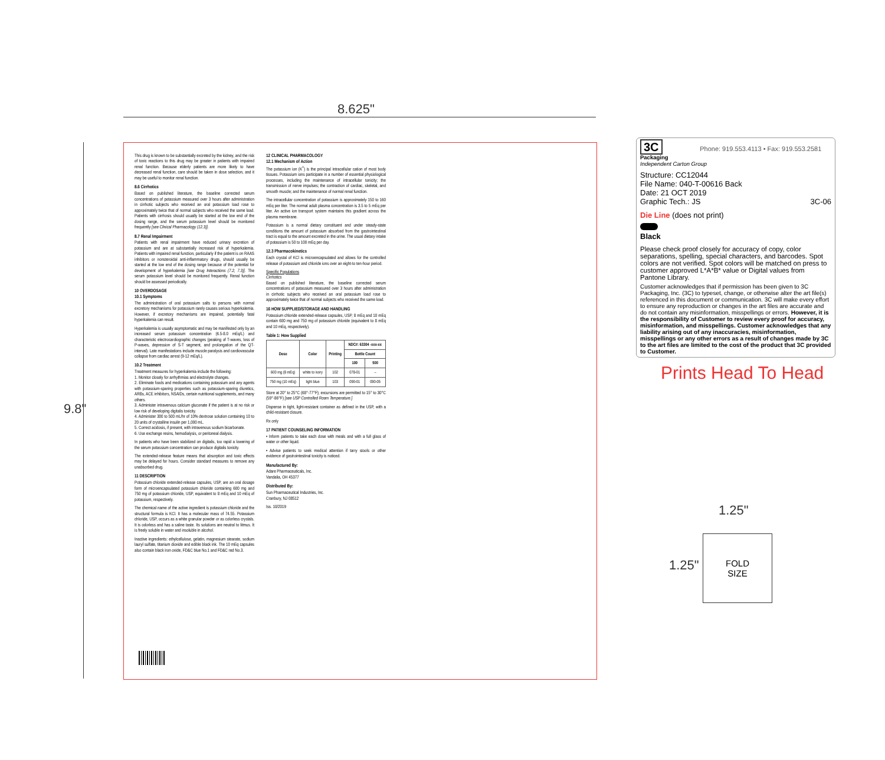8.625"
9.8"
This drug is known to be substantially excreted by the kidney, and the risk of toxic reactions to this drug may be greater in patients with impaired renal function. Because elderly patients are more likely to have decreased renal function, care should be taken in dose selection, and it may be useful to monitor renal function.
8.6 Cirrhotics
Based on published literature, the baseline corrected serum concentrations of potassium measured over 3 hours after administration in cirrhotic subjects who received an oral potassium load rose to approximately twice that of normal subjects who received the same load. Patients with cirrhosis should usually be started at the low end of the dosing range, and the serum potassium level should be monitored frequently [see Clinical Pharmacology (12.3)].
8.7 Renal Impairment
Patients with renal impairment have reduced urinary excretion of potassium and are at substantially increased risk of hyperkalemia. Patients with impaired renal function, particularly if the patient is on RAAS inhibitors or nonsteroidal anti-inflammatory drugs, should usually be started at the low end of the dosing range because of the potential for development of hyperkalemia [see Drug Interactions (7.2, 7.3)]. The serum potassium level should be monitored frequently. Renal function should be assessed periodically.
10 OVERDOSAGE
10.1 Symptoms
The administration of oral potassium salts to persons with normal excretory mechanisms for potassium rarely causes serious hyperkalemia. However, if excretory mechanisms are impaired, potentially fatal hyperkalemia can result.
Hyperkalemia is usually asymptomatic and may be manifested only by an increased serum potassium concentration (6.5-8.0 mEq/L) and characteristic electrocardiographic changes (peaking of T-waves, loss of P-waves, depression of S-T segment, and prolongation of the QT-interval). Late manifestations include muscle paralysis and cardiovascular collapse from cardiac arrest (9-12 mEq/L).
10.2 Treatment
Treatment measures for hyperkalemia include the following:
1. Monitor closely for arrhythmias and electrolyte changes.
2. Eliminate foods and medications containing potassium and any agents with potassium-sparing properties such as potassium-sparing diuretics, ARBs, ACE inhibitors, NSAIDs, certain nutritional supplements, and many others.
3. Administer intravenous calcium gluconate if the patient is at no risk or low risk of developing digitalis toxicity.
4. Administer 300 to 500 mL/hr of 10% dextrose solution containing 10 to 20 units of crystalline insulin per 1,000 mL.
5. Correct acidosis, if present, with intravenous sodium bicarbonate.
6. Use exchange resins, hemodialysis, or peritoneal dialysis.
In patients who have been stabilized on digitalis, too rapid a lowering of the serum potassium concentration can produce digitalis toxicity.
The extended-release feature means that absorption and toxic effects may be delayed for hours. Consider standard measures to remove any unabsorbed drug.
11 DESCRIPTION
Potassium chloride extended-release capsules, USP, are an oral dosage form of microencapsulated potassium chloride containing 600 mg and 750 mg of potassium chloride, USP, equivalent to 8 mEq and 10 mEq of potassium, respectively.
The chemical name of the active ingredient is potassium chloride and the structural formula is KCl. It has a molecular mass of 74.55. Potassium chloride, USP, occurs as a white granular powder or as colorless crystals. It is odorless and has a saline taste. Its solutions are neutral to litmus. It is freely soluble in water and insoluble in alcohol.
Inactive ingredients: ethylcellulose, gelatin, magnesium stearate, sodium lauryl sulfate, titanium dioxide and edible black ink. The 10 mEq capsules also contain black iron oxide, FD&C blue No.1 and FD&C red No.3.
12 CLINICAL PHARMACOLOGY
12.1 Mechanism of Action
The potassium ion (K<sup>+</sup>) is the principal intracellular cation of most body tissues. Potassium ions participate in a number of essential physiological processes, including the maintenance of intracellular tonicity; the transmission of nerve impulses; the contraction of cardiac, skeletal, and smooth muscle; and the maintenance of normal renal function.
The intracellular concentration of potassium is approximately 150 to 160 mEq per liter. The normal adult plasma concentration is 3.5 to 5 mEq per liter. An active ion transport system maintains this gradient across the plasma membrane.
Potassium is a normal dietary constituent and under steady-state conditions the amount of potassium absorbed from the gastrointestinal tract is equal to the amount excreted in the urine. The usual dietary intake of potassium is 50 to 100 mEq per day.
12.3 Pharmacokinetics
Each crystal of KCl is microencapsulated and allows for the controlled release of potassium and chloride ions over an eight-to ten-hour period.
Specific Populations
Cirrhotics
Based on published literature, the baseline corrected serum concentrations of potassium measured over 3 hours after administration in cirrhotic subjects who received an oral potassium load rose to approximately twice that of normal subjects who received the same load.
16 HOW SUPPLIED/STORAGE AND HANDLING
Potassium chloride extended-release capsules, USP, 8 mEq and 10 mEq contain 600 mg and 750 mg of potassium chloride (equivalent to 8 mEq and 10 mEq, respectively).
Table 1: How Supplied
| Dose | Color | Printing | NDC#: 63304 -xxx-xx | |
| --- | --- | --- | --- | --- |
| | | | Bottle Count | |
| | | | 100 | 500 |
| 600 mg (8 mEq) | white to ivory | 102 | 078-01 | – |
| 750 mg (10 mEq) | light blue | 103 | 090-01 | 090-05 |
Store at 20° to 25°C (68°-77°F); excursions are permitted to 15° to 30°C (59°-86°F) [see USP Controlled Room Temperature.]
Dispense in tight, light-resistant container as defined in the USP, with a child-resistant closure.
Rx only
17 PATIENT COUNSELING INFORMATION
• Inform patients to take each dose with meals and with a full glass of water or other liquid.
• Advise patients to seek medical attention if tarry stools or other evidence of gastrointestinal toxicity is noticed.
Manufactured By:
Adare Pharmaceuticals, Inc.
Vandalia, OH 45377
Distributed By:
Sun Pharmaceutical Industries, Inc.
Cranbury, NJ 08512
Iss. 10/2019
3C Phone: 919.553.4113 • Fax: 919.553.2581
Packaging
Independent Carton Group
Structure: CC12044
File Name: 040-T-00616 Back
Date: 21 OCT 2019
Graphic Tech.: JS 3C-06
Die Line (does not print)
Black
Please check proof closely for accuracy of copy, color separations, spelling, special characters, and barcodes. Spot colors are not verified. Spot colors will be matched on press to customer approved L*A*B* value or Digital values from Pantone Library.
Customer acknowledges that if permission has been given to 3C Packaging, Inc. (3C) to typeset, change, or otherwise alter the art file(s) referenced in this document or communication. 3C will make every effort to ensure any reproduction or changes in the art files are accurate and do not contain any misinformation, misspellings or errors. However, it is the responsibility of Customer to review every proof for accuracy, misinformation, and misspellings. Customer acknowledges that any liability arising out of any inaccuracies, misinformation, misspellings or any other errors as a result of changes made by 3C to the art files are limited to the cost of the product that 3C provided to Customer.
Prints Head To Head
1.25"
1.25"
FOLD
SIZE